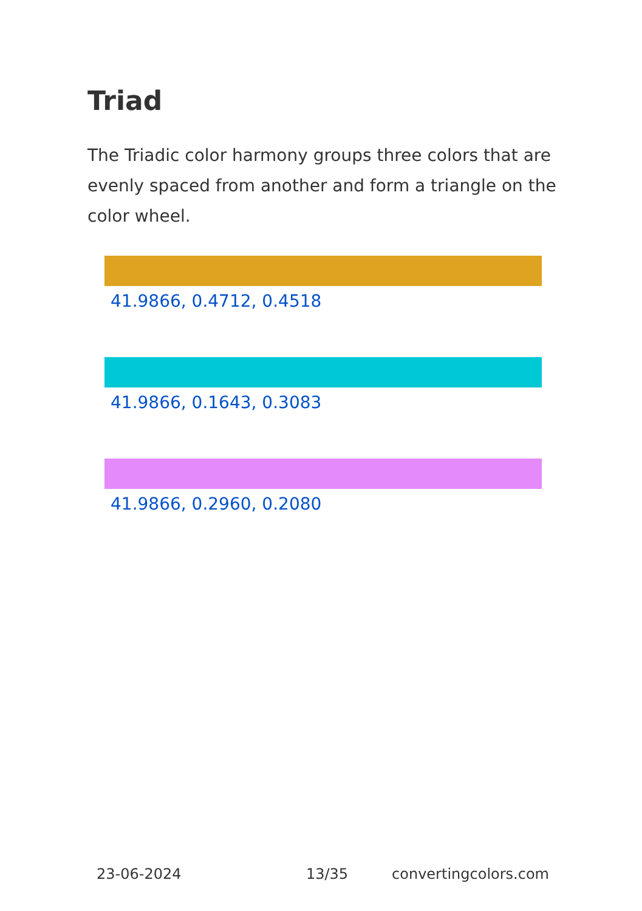Triad
The Triadic color harmony groups three colors that are evenly spaced from another and form a triangle on the color wheel.
41.9866, 0.4712, 0.4518
41.9866, 0.1643, 0.3083
41.9866, 0.2960, 0.2080
23-06-2024 13/35 convertingcolors.com